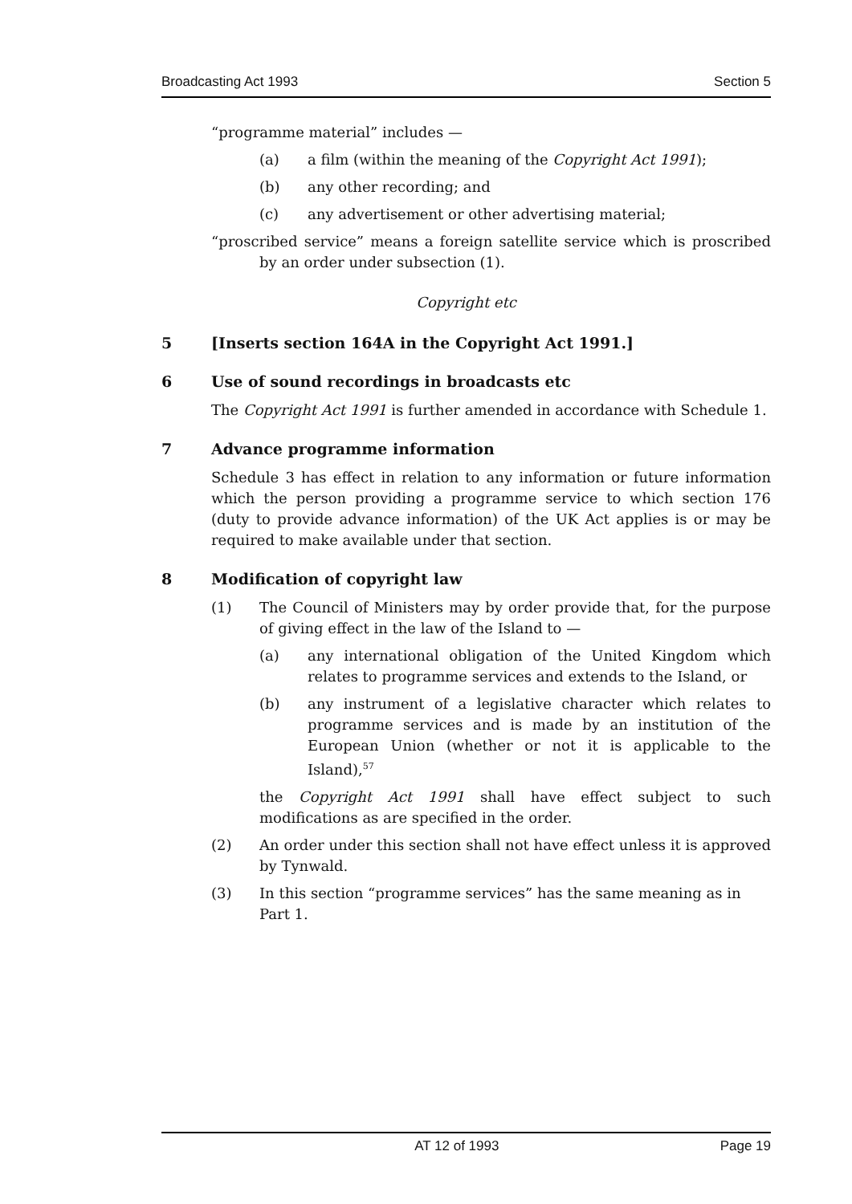Broadcasting Act 1993 Section 5
“programme material” includes —
(a) a film (within the meaning of the Copyright Act 1991);
(b) any other recording; and
(c) any advertisement or other advertising material;
“proscribed service” means a foreign satellite service which is proscribed by an order under subsection (1).
Copyright etc
5 [Inserts section 164A in the Copyright Act 1991.]
6 Use of sound recordings in broadcasts etc
The Copyright Act 1991 is further amended in accordance with Schedule 1.
7 Advance programme information
Schedule 3 has effect in relation to any information or future information which the person providing a programme service to which section 176 (duty to provide advance information) of the UK Act applies is or may be required to make available under that section.
8 Modification of copyright law
(1) The Council of Ministers may by order provide that, for the purpose of giving effect in the law of the Island to —
(a) any international obligation of the United Kingdom which relates to programme services and extends to the Island, or
(b) any instrument of a legislative character which relates to programme services and is made by an institution of the European Union (whether or not it is applicable to the Island),<sup>57</sup>
the Copyright Act 1991 shall have effect subject to such modifications as are specified in the order.
(2) An order under this section shall not have effect unless it is approved by Tynwald.
(3) In this section “programme services” has the same meaning as in Part 1.
AT 12 of 1993 Page 19